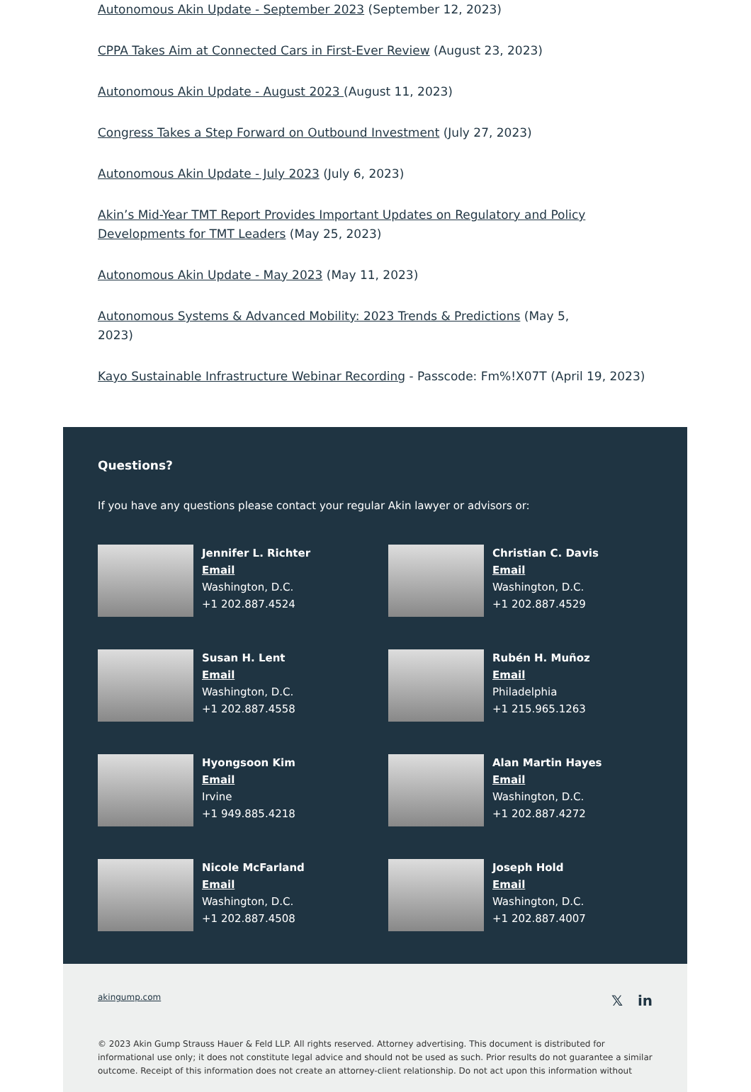Autonomous Akin Update - September 2023 (September 12, 2023)
CPPA Takes Aim at Connected Cars in First-Ever Review (August 23, 2023)
Autonomous Akin Update - August 2023 (August 11, 2023)
Congress Takes a Step Forward on Outbound Investment (July 27, 2023)
Autonomous Akin Update - July 2023 (July 6, 2023)
Akin’s Mid-Year TMT Report Provides Important Updates on Regulatory and Policy Developments for TMT Leaders (May 25, 2023)
Autonomous Akin Update - May 2023 (May 11, 2023)
Autonomous Systems & Advanced Mobility: 2023 Trends & Predictions (May 5, 2023)
Kayo Sustainable Infrastructure Webinar Recording - Passcode: Fm%!X07T (April 19, 2023)
Questions?
If you have any questions please contact your regular Akin lawyer or advisors or:
Jennifer L. Richter
Email
Washington, D.C.
+1 202.887.4524
Christian C. Davis
Email
Washington, D.C.
+1 202.887.4529
Susan H. Lent
Email
Washington, D.C.
+1 202.887.4558
Rubén H. Muñoz
Email
Philadelphia
+1 215.965.1263
Hyongsoon Kim
Email
Irvine
+1 949.885.4218
Alan Martin Hayes
Email
Washington, D.C.
+1 202.887.4272
Nicole McFarland
Email
Washington, D.C.
+1 202.887.4508
Joseph Hold
Email
Washington, D.C.
+1 202.887.4007
akingump.com 𝕏 in
© 2023 Akin Gump Strauss Hauer & Feld LLP. All rights reserved. Attorney advertising. This document is distributed for informational use only; it does not constitute legal advice and should not be used as such. Prior results do not guarantee a similar outcome. Receipt of this information does not create an attorney-client relationship. Do not act upon this information without